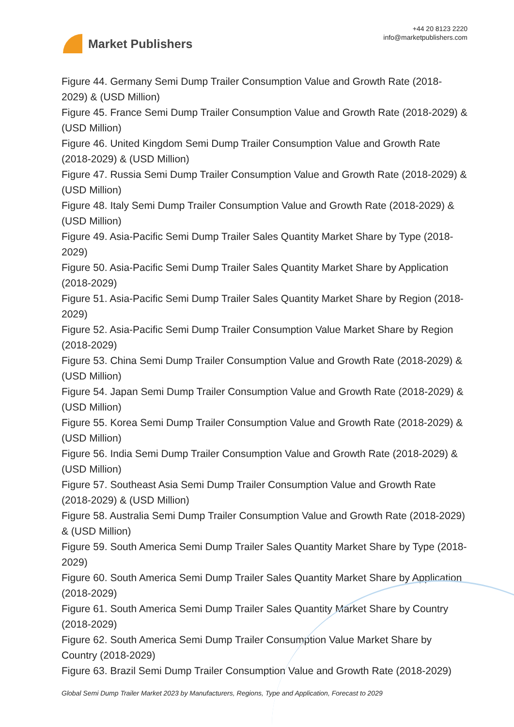Market Publishers
+44 20 8123 2220
info@marketpublishers.com
Figure 44. Germany Semi Dump Trailer Consumption Value and Growth Rate (2018-2029) & (USD Million)
Figure 45. France Semi Dump Trailer Consumption Value and Growth Rate (2018-2029) & (USD Million)
Figure 46. United Kingdom Semi Dump Trailer Consumption Value and Growth Rate (2018-2029) & (USD Million)
Figure 47. Russia Semi Dump Trailer Consumption Value and Growth Rate (2018-2029) & (USD Million)
Figure 48. Italy Semi Dump Trailer Consumption Value and Growth Rate (2018-2029) & (USD Million)
Figure 49. Asia-Pacific Semi Dump Trailer Sales Quantity Market Share by Type (2018-2029)
Figure 50. Asia-Pacific Semi Dump Trailer Sales Quantity Market Share by Application (2018-2029)
Figure 51. Asia-Pacific Semi Dump Trailer Sales Quantity Market Share by Region (2018-2029)
Figure 52. Asia-Pacific Semi Dump Trailer Consumption Value Market Share by Region (2018-2029)
Figure 53. China Semi Dump Trailer Consumption Value and Growth Rate (2018-2029) & (USD Million)
Figure 54. Japan Semi Dump Trailer Consumption Value and Growth Rate (2018-2029) & (USD Million)
Figure 55. Korea Semi Dump Trailer Consumption Value and Growth Rate (2018-2029) & (USD Million)
Figure 56. India Semi Dump Trailer Consumption Value and Growth Rate (2018-2029) & (USD Million)
Figure 57. Southeast Asia Semi Dump Trailer Consumption Value and Growth Rate (2018-2029) & (USD Million)
Figure 58. Australia Semi Dump Trailer Consumption Value and Growth Rate (2018-2029) & (USD Million)
Figure 59. South America Semi Dump Trailer Sales Quantity Market Share by Type (2018-2029)
Figure 60. South America Semi Dump Trailer Sales Quantity Market Share by Application (2018-2029)
Figure 61. South America Semi Dump Trailer Sales Quantity Market Share by Country (2018-2029)
Figure 62. South America Semi Dump Trailer Consumption Value Market Share by Country (2018-2029)
Figure 63. Brazil Semi Dump Trailer Consumption Value and Growth Rate (2018-2029)
Global Semi Dump Trailer Market 2023 by Manufacturers, Regions, Type and Application, Forecast to 2029